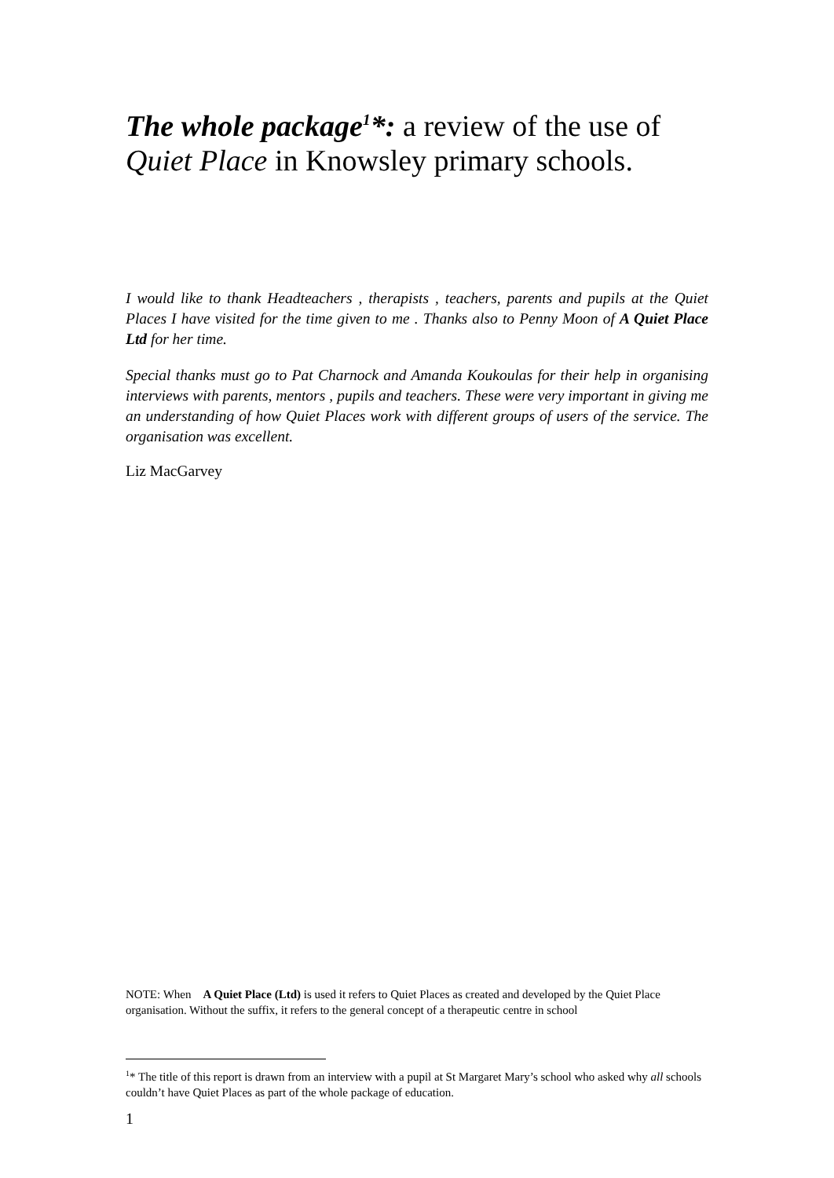The whole package<sup>1</sup>*: a review of the use of Quiet Place in Knowsley primary schools.
I would like to thank Headteachers , therapists , teachers, parents and pupils at the Quiet Places I have visited for the time given to me . Thanks also to Penny Moon of A Quiet Place Ltd for her time.
Special thanks must go to Pat Charnock and Amanda Koukoulas for their help in organising interviews with parents, mentors , pupils and teachers. These were very important in giving me an understanding of how Quiet Places work with different groups of users of the service. The organisation was excellent.
Liz MacGarvey
NOTE: When A Quiet Place (Ltd) is used it refers to Quiet Places as created and developed by the Quiet Place organisation. Without the suffix, it refers to the general concept of a therapeutic centre in school
<sup>1</sup>* The title of this report is drawn from an interview with a pupil at St Margaret Mary’s school who asked why all schools couldn’t have Quiet Places as part of the whole package of education.
1